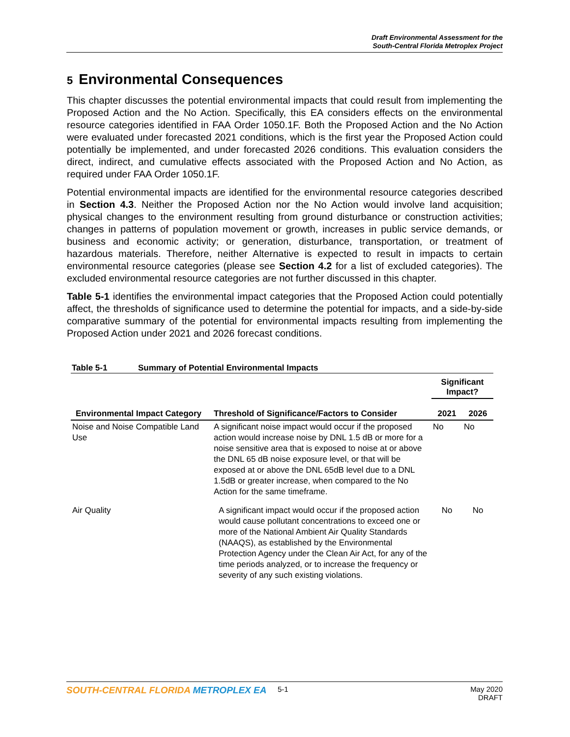Draft Environmental Assessment for the
South-Central Florida Metroplex Project
5 Environmental Consequences
This chapter discusses the potential environmental impacts that could result from implementing the Proposed Action and the No Action. Specifically, this EA considers effects on the environmental resource categories identified in FAA Order 1050.1F. Both the Proposed Action and the No Action were evaluated under forecasted 2021 conditions, which is the first year the Proposed Action could potentially be implemented, and under forecasted 2026 conditions. This evaluation considers the direct, indirect, and cumulative effects associated with the Proposed Action and No Action, as required under FAA Order 1050.1F.
Potential environmental impacts are identified for the environmental resource categories described in Section 4.3. Neither the Proposed Action nor the No Action would involve land acquisition; physical changes to the environment resulting from ground disturbance or construction activities; changes in patterns of population movement or growth, increases in public service demands, or business and economic activity; or generation, disturbance, transportation, or treatment of hazardous materials. Therefore, neither Alternative is expected to result in impacts to certain environmental resource categories (please see Section 4.2 for a list of excluded categories). The excluded environmental resource categories are not further discussed in this chapter.
Table 5-1 identifies the environmental impact categories that the Proposed Action could potentially affect, the thresholds of significance used to determine the potential for impacts, and a side-by-side comparative summary of the potential for environmental impacts resulting from implementing the Proposed Action under 2021 and 2026 forecast conditions.
Table 5-1 Summary of Potential Environmental Impacts
| Environmental Impact Category | Threshold of Significance/Factors to Consider | Significant Impact? | |
| --- | --- | --- | --- |
| | | 2021 | 2026 |
| Noise and Noise Compatible Land Use | A significant noise impact would occur if the proposed action would increase noise by DNL 1.5 dB or more for a noise sensitive area that is exposed to noise at or above the DNL 65 dB noise exposure level, or that will be exposed at or above the DNL 65dB level due to a DNL 1.5dB or greater increase, when compared to the No Action for the same timeframe. | No | No |
| Air Quality | A significant impact would occur if the proposed action would cause pollutant concentrations to exceed one or more of the National Ambient Air Quality Standards (NAAQS), as established by the Environmental Protection Agency under the Clean Air Act, for any of the time periods analyzed, or to increase the frequency or severity of any such existing violations. | No | No |
SOUTH-CENTRAL FLORIDA METROPLEX EA
5-1 May 2020
DRAFT